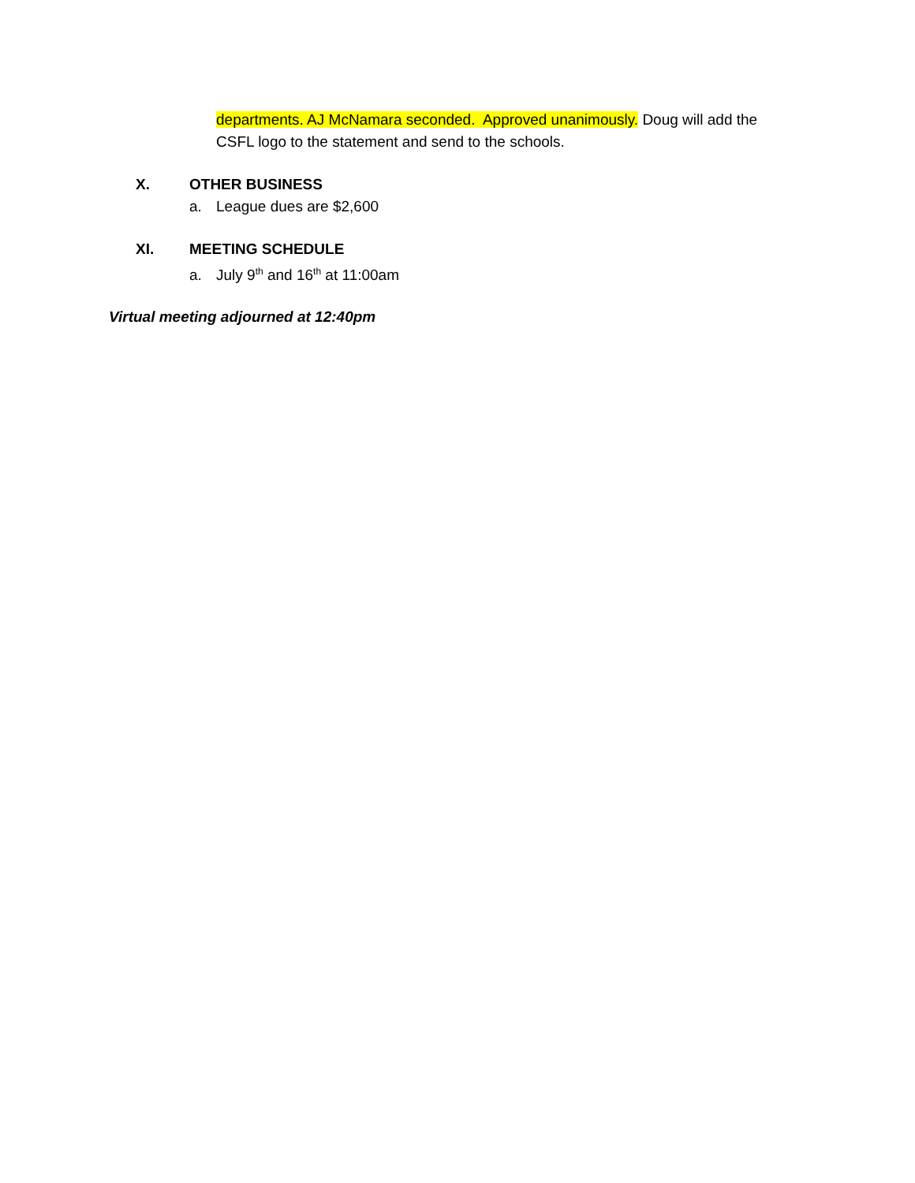departments. AJ McNamara seconded. Approved unanimously. Doug will add the CSFL logo to the statement and send to the schools.
X. OTHER BUSINESS
a. League dues are $2,600
XI. MEETING SCHEDULE
a. July 9<sup>th</sup> and 16<sup>th</sup> at 11:00am
Virtual meeting adjourned at 12:40pm